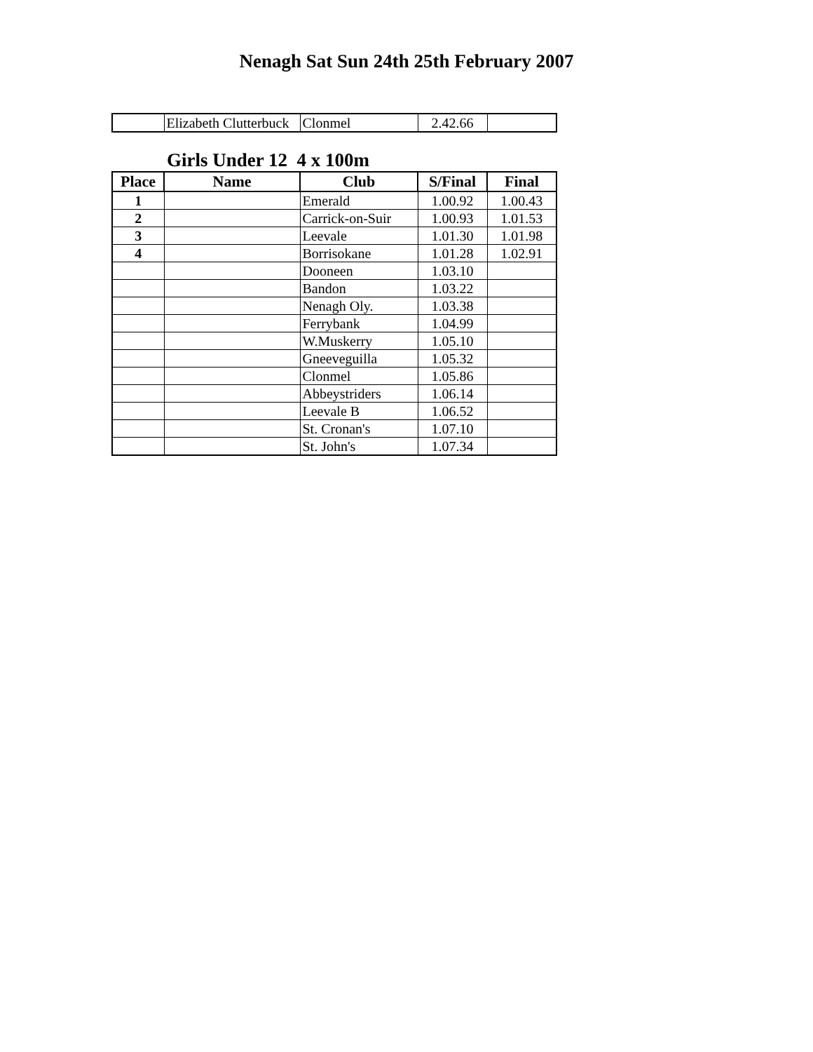Nenagh Sat Sun 24th 25th February 2007
| | Elizabeth Clutterbuck | Clonmel | 2.42.66 | |
Girls Under 12 4 x 100m
| Place | Name | Club | S/Final | Final |
| --- | --- | --- | --- | --- |
| 1 | | Emerald | 1.00.92 | 1.00.43 |
| 2 | | Carrick-on-Suir | 1.00.93 | 1.01.53 |
| 3 | | Leevale | 1.01.30 | 1.01.98 |
| 4 | | Borrisokane | 1.01.28 | 1.02.91 |
| | | Dooneen | 1.03.10 | |
| | | Bandon | 1.03.22 | |
| | | Nenagh Oly. | 1.03.38 | |
| | | Ferrybank | 1.04.99 | |
| | | W.Muskerry | 1.05.10 | |
| | | Gneeveguilla | 1.05.32 | |
| | | Clonmel | 1.05.86 | |
| | | Abbeystriders | 1.06.14 | |
| | | Leevale B | 1.06.52 | |
| | | St. Cronan's | 1.07.10 | |
| | | St. John's | 1.07.34 | |